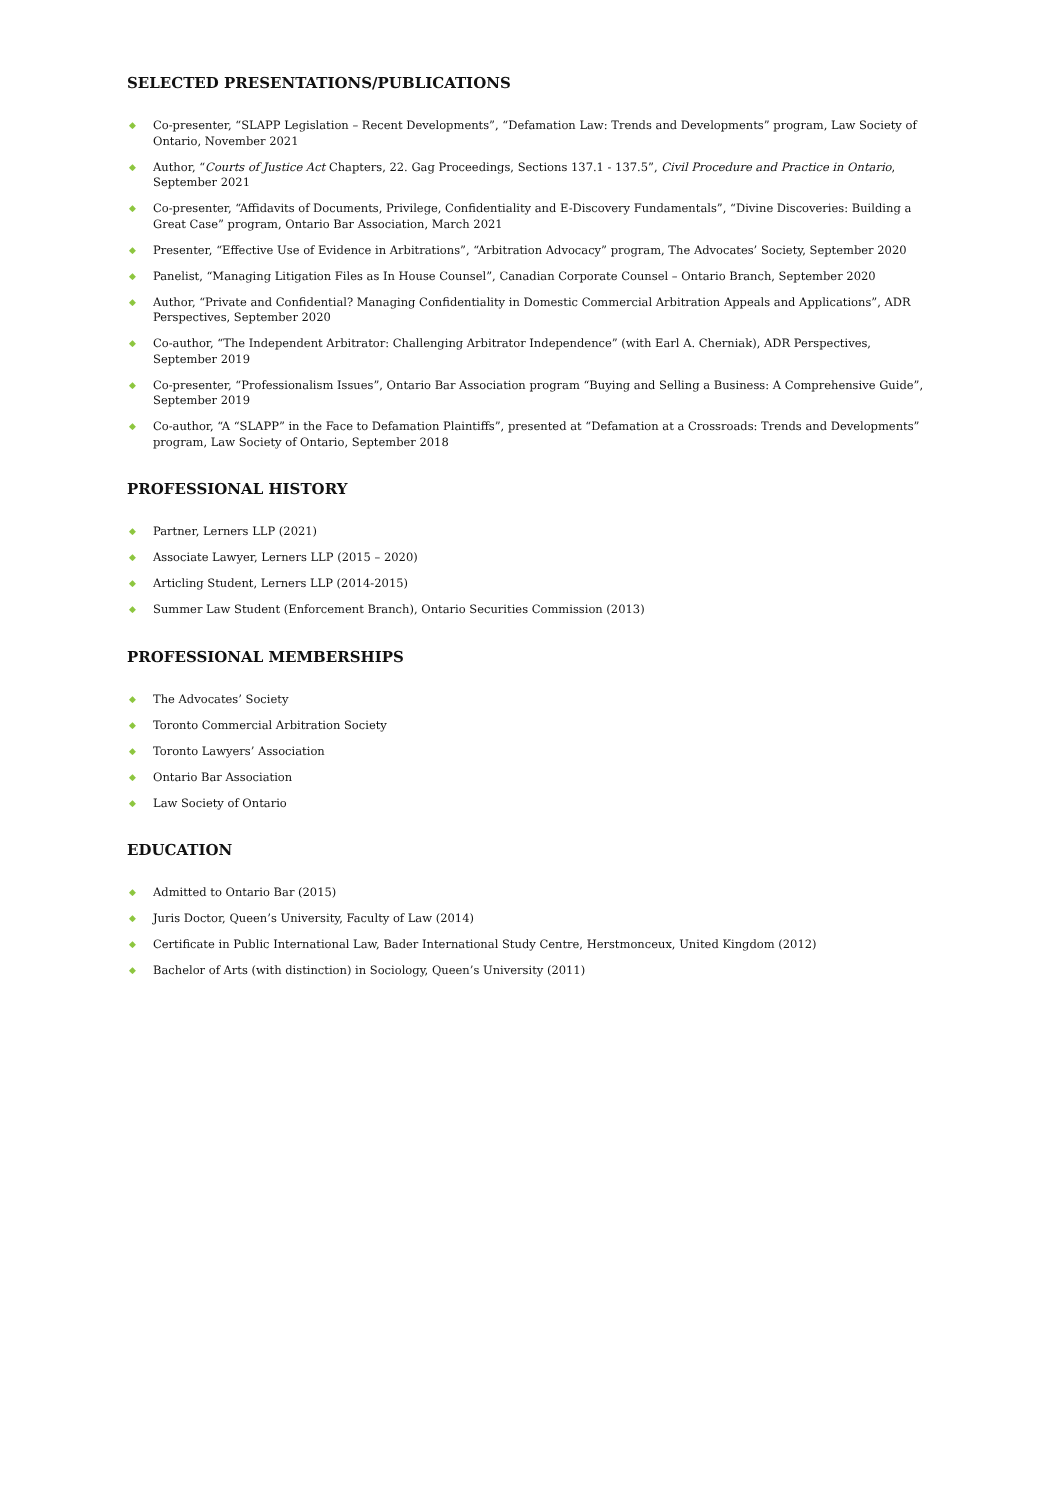SELECTED PRESENTATIONS/PUBLICATIONS
◆ Co-presenter, “SLAPP Legislation – Recent Developments”, “Defamation Law: Trends and Developments” program, Law Society of Ontario, November 2021
◆ Author, “Courts of Justice Act Chapters, 22. Gag Proceedings, Sections 137.1 - 137.5”, Civil Procedure and Practice in Ontario, September 2021
◆ Co-presenter, “Affidavits of Documents, Privilege, Confidentiality and E-Discovery Fundamentals”, “Divine Discoveries: Building a Great Case” program, Ontario Bar Association, March 2021
◆ Presenter, “Effective Use of Evidence in Arbitrations”, “Arbitration Advocacy” program, The Advocates’ Society, September 2020
◆ Panelist, “Managing Litigation Files as In House Counsel”, Canadian Corporate Counsel – Ontario Branch, September 2020
◆ Author, “Private and Confidential? Managing Confidentiality in Domestic Commercial Arbitration Appeals and Applications”, ADR Perspectives, September 2020
◆ Co-author, “The Independent Arbitrator: Challenging Arbitrator Independence” (with Earl A. Cherniak), ADR Perspectives, September 2019
◆ Co-presenter, “Professionalism Issues”, Ontario Bar Association program “Buying and Selling a Business: A Comprehensive Guide”, September 2019
◆ Co-author, “A “SLAPP” in the Face to Defamation Plaintiffs”, presented at “Defamation at a Crossroads: Trends and Developments” program, Law Society of Ontario, September 2018
PROFESSIONAL HISTORY
◆ Partner, Lerners LLP (2021)
◆ Associate Lawyer, Lerners LLP (2015 – 2020)
◆ Articling Student, Lerners LLP (2014-2015)
◆ Summer Law Student (Enforcement Branch), Ontario Securities Commission (2013)
PROFESSIONAL MEMBERSHIPS
◆ The Advocates’ Society
◆ Toronto Commercial Arbitration Society
◆ Toronto Lawyers’ Association
◆ Ontario Bar Association
◆ Law Society of Ontario
EDUCATION
◆ Admitted to Ontario Bar (2015)
◆ Juris Doctor, Queen’s University, Faculty of Law (2014)
◆ Certificate in Public International Law, Bader International Study Centre, Herstmonceux, United Kingdom (2012)
◆ Bachelor of Arts (with distinction) in Sociology, Queen’s University (2011)